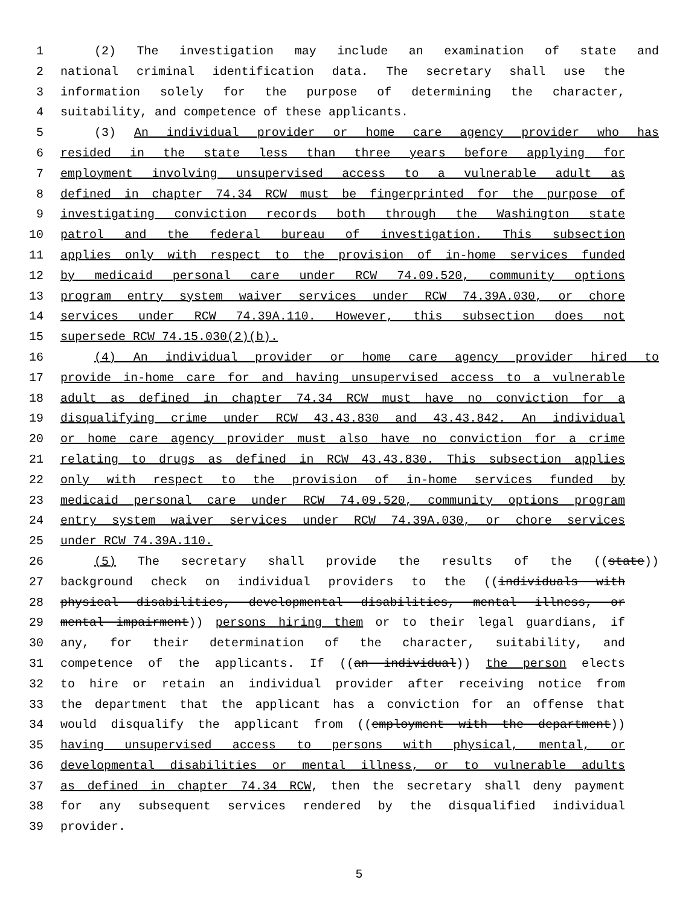1 (2) The investigation may include an examination of state and
2 national criminal identification data. The secretary shall use the
3 information solely for the purpose of determining the character,
4 suitability, and competence of these applicants.
5 (3) An individual provider or home care agency provider who has
6 resided in the state less than three years before applying for
7 employment involving unsupervised access to a vulnerable adult as
8 defined in chapter 74.34 RCW must be fingerprinted for the purpose of
9 investigating conviction records both through the Washington state
10 patrol and the federal bureau of investigation. This subsection
11 applies only with respect to the provision of in-home services funded
12 by medicaid personal care under RCW 74.09.520, community options
13 program entry system waiver services under RCW 74.39A.030, or chore
14 services under RCW 74.39A.110. However, this subsection does not
15 supersede RCW 74.15.030(2)(b).
16 (4) An individual provider or home care agency provider hired to
17 provide in-home care for and having unsupervised access to a vulnerable
18 adult as defined in chapter 74.34 RCW must have no conviction for a
19 disqualifying crime under RCW 43.43.830 and 43.43.842. An individual
20 or home care agency provider must also have no conviction for a crime
21 relating to drugs as defined in RCW 43.43.830. This subsection applies
22 only with respect to the provision of in-home services funded by
23 medicaid personal care under RCW 74.09.520, community options program
24 entry system waiver services under RCW 74.39A.030, or chore services
25 under RCW 74.39A.110.
26 (5) The secretary shall provide the results of the ((state))
27 background check on individual providers to the ((individuals with
28 physical disabilities, developmental disabilities, mental illness, or
29 mental impairment)) persons hiring them or to their legal guardians, if
30 any, for their determination of the character, suitability, and
31 competence of the applicants. If ((an individual)) the person elects
32 to hire or retain an individual provider after receiving notice from
33 the department that the applicant has a conviction for an offense that
34 would disqualify the applicant from ((employment with the department))
35 having unsupervised access to persons with physical, mental, or
36 developmental disabilities or mental illness, or to vulnerable adults
37 as defined in chapter 74.34 RCW, then the secretary shall deny payment
38 for any subsequent services rendered by the disqualified individual
39 provider.
5